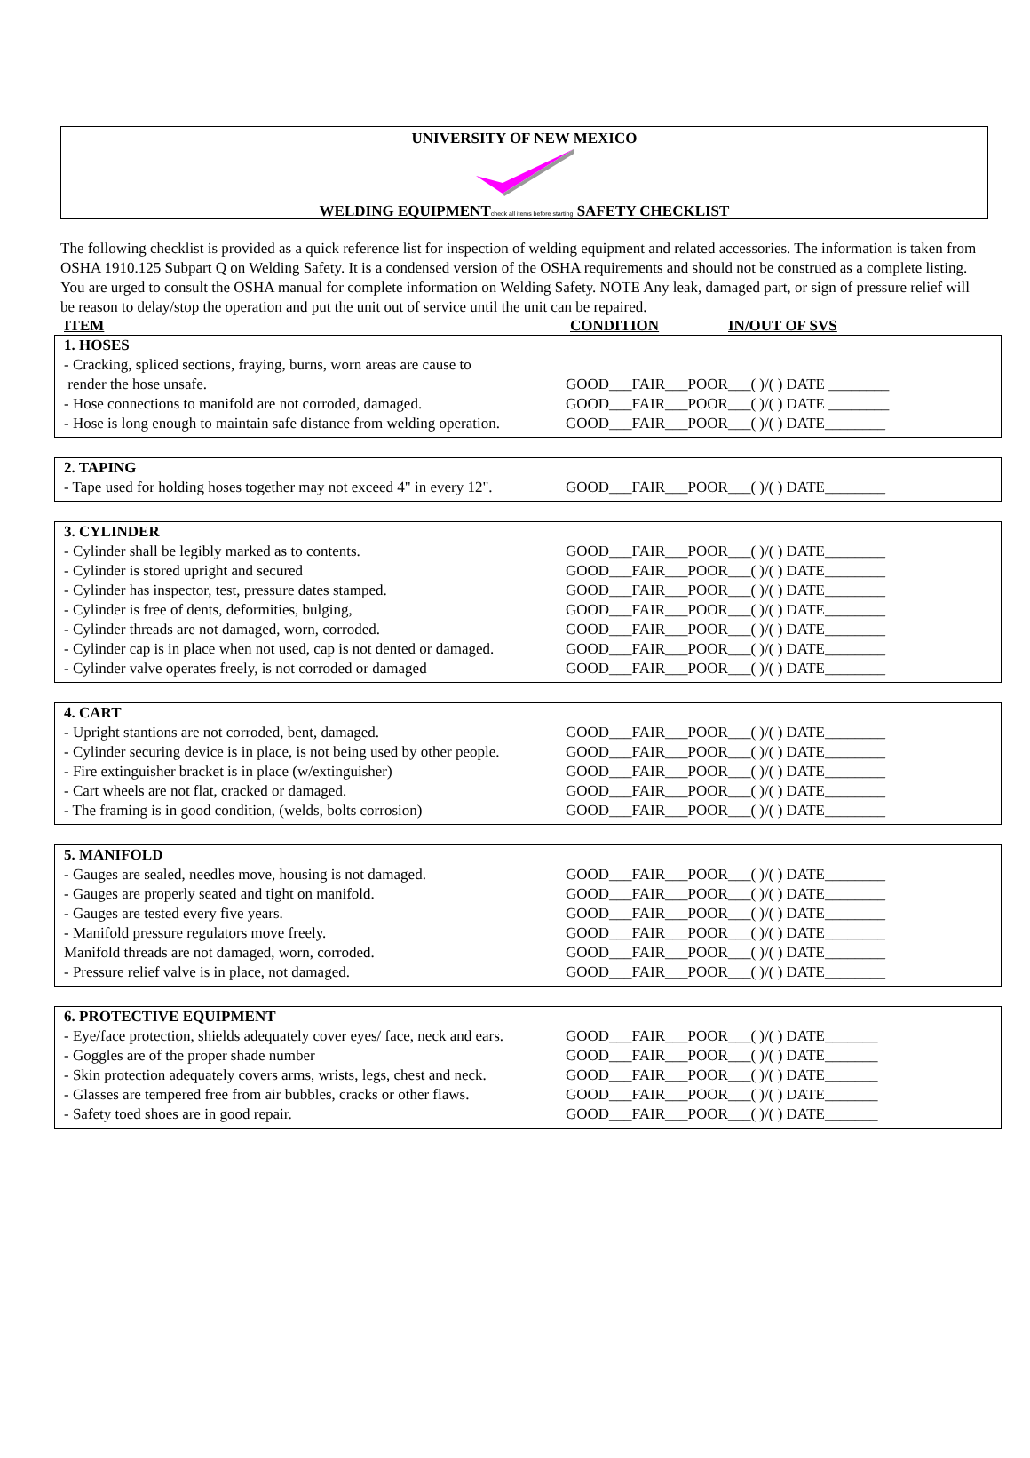UNIVERSITY OF NEW MEXICO
WELDING EQUIPMENTcheck all items before starting SAFETY CHECKLIST
The following checklist is provided as a quick reference list for inspection of welding equipment and related accessories. The information is taken from OSHA 1910.125 Subpart Q on Welding Safety. It is a condensed version of the OSHA requirements and should not be construed as a complete listing. You are urged to consult the OSHA manual for complete information on Welding Safety. NOTE Any leak, damaged part, or sign of pressure relief will be reason to delay/stop the operation and put the unit out of service until the unit can be repaired.
ITEM CONDITION IN/OUT OF SVS
| 1. HOSES | |
| - Cracking, spliced sections, fraying, burns, worn areas are cause to render the hose unsafe. | GOOD___FAIR___POOR___( )/( ) DATE ________ |
| - Hose connections to manifold are not corroded, damaged. | GOOD___FAIR___POOR___( )/( ) DATE ________ |
| - Hose is long enough to maintain safe distance from welding operation. | GOOD___FAIR___POOR___( )/( ) DATE________ |
| 2. TAPING | |
| - Tape used for holding hoses together may not exceed 4" in every 12". | GOOD___FAIR___POOR___( )/( ) DATE________ |
| 3. CYLINDER | |
| - Cylinder shall be legibly marked as to contents. | GOOD___FAIR___POOR___( )/( ) DATE________ |
| - Cylinder is stored upright and secured | GOOD___FAIR___POOR___( )/( ) DATE________ |
| - Cylinder has inspector, test, pressure dates stamped. | GOOD___FAIR___POOR___( )/( ) DATE________ |
| - Cylinder is free of dents, deformities, bulging, | GOOD___FAIR___POOR___( )/( ) DATE________ |
| - Cylinder threads are not damaged, worn, corroded. | GOOD___FAIR___POOR___( )/( ) DATE________ |
| - Cylinder cap is in place when not used, cap is not dented or damaged. | GOOD___FAIR___POOR___( )/( ) DATE________ |
| - Cylinder valve operates freely, is not corroded or damaged | GOOD___FAIR___POOR___( )/( ) DATE________ |
| 4. CART | |
| - Upright stantions are not corroded, bent, damaged. | GOOD___FAIR___POOR___( )/( ) DATE________ |
| - Cylinder securing device is in place, is not being used by other people. | GOOD___FAIR___POOR___( )/( ) DATE________ |
| - Fire extinguisher bracket is in place (w/extinguisher) | GOOD___FAIR___POOR___( )/( ) DATE________ |
| - Cart wheels are not flat, cracked or damaged. | GOOD___FAIR___POOR___( )/( ) DATE________ |
| - The framing is in good condition, (welds, bolts corrosion) | GOOD___FAIR___POOR___( )/( ) DATE________ |
| 5. MANIFOLD | |
| - Gauges are sealed, needles move, housing is not damaged. | GOOD___FAIR___POOR___( )/( ) DATE________ |
| - Gauges are properly seated and tight on manifold. | GOOD___FAIR___POOR___( )/( ) DATE________ |
| - Gauges are tested every five years. | GOOD___FAIR___POOR___( )/( ) DATE________ |
| - Manifold pressure regulators move freely. | GOOD___FAIR___POOR___( )/( ) DATE________ |
| Manifold threads are not damaged, worn, corroded. | GOOD___FAIR___POOR___( )/( ) DATE________ |
| - Pressure relief valve is in place, not damaged. | GOOD___FAIR___POOR___( )/( ) DATE________ |
| 6. PROTECTIVE EQUIPMENT | |
| - Eye/face protection, shields adequately cover eyes/ face, neck and ears. | GOOD___FAIR___POOR___( )/( ) DATE_______ |
| - Goggles are of the proper shade number | GOOD___FAIR___POOR___( )/( ) DATE_______ |
| - Skin protection adequately covers arms, wrists, legs, chest and neck. | GOOD___FAIR___POOR___( )/( ) DATE_______ |
| - Glasses are tempered free from air bubbles, cracks or other flaws. | GOOD___FAIR___POOR___( )/( ) DATE_______ |
| - Safety toed shoes are in good repair. | GOOD___FAIR___POOR___( )/( ) DATE_______ |